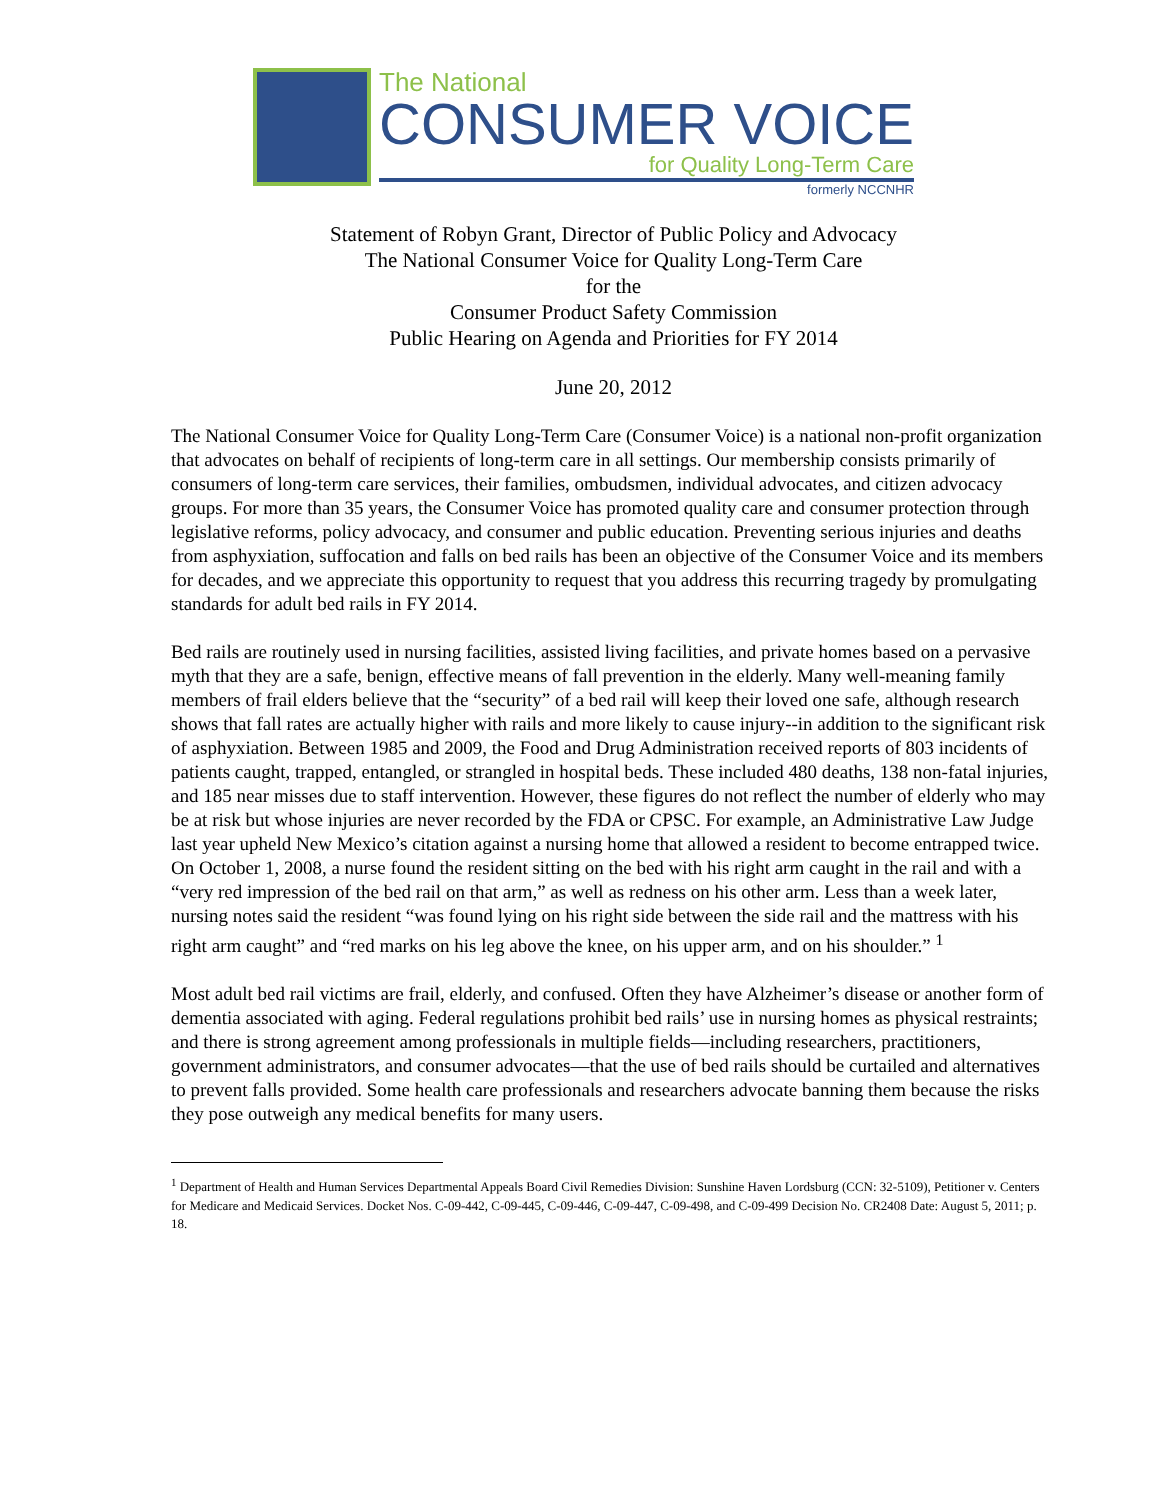The National
CONSUMER VOICE
for Quality Long-Term Care
formerly NCCNHR
Statement of Robyn Grant, Director of Public Policy and Advocacy
The National Consumer Voice for Quality Long-Term Care
for the
Consumer Product Safety Commission
Public Hearing on Agenda and Priorities for FY 2014
June 20, 2012
The National Consumer Voice for Quality Long-Term Care (Consumer Voice) is a national non-profit organization that advocates on behalf of recipients of long-term care in all settings. Our membership consists primarily of consumers of long-term care services, their families, ombudsmen, individual advocates, and citizen advocacy groups. For more than 35 years, the Consumer Voice has promoted quality care and consumer protection through legislative reforms, policy advocacy, and consumer and public education. Preventing serious injuries and deaths from asphyxiation, suffocation and falls on bed rails has been an objective of the Consumer Voice and its members for decades, and we appreciate this opportunity to request that you address this recurring tragedy by promulgating standards for adult bed rails in FY 2014.
Bed rails are routinely used in nursing facilities, assisted living facilities, and private homes based on a pervasive myth that they are a safe, benign, effective means of fall prevention in the elderly. Many well-meaning family members of frail elders believe that the “security” of a bed rail will keep their loved one safe, although research shows that fall rates are actually higher with rails and more likely to cause injury--in addition to the significant risk of asphyxiation. Between 1985 and 2009, the Food and Drug Administration received reports of 803 incidents of patients caught, trapped, entangled, or strangled in hospital beds. These included 480 deaths, 138 non-fatal injuries, and 185 near misses due to staff intervention. However, these figures do not reflect the number of elderly who may be at risk but whose injuries are never recorded by the FDA or CPSC. For example, an Administrative Law Judge last year upheld New Mexico’s citation against a nursing home that allowed a resident to become entrapped twice. On October 1, 2008, a nurse found the resident sitting on the bed with his right arm caught in the rail and with a “very red impression of the bed rail on that arm,” as well as redness on his other arm. Less than a week later, nursing notes said the resident “was found lying on his right side between the side rail and the mattress with his right arm caught” and “red marks on his leg above the knee, on his upper arm, and on his shoulder.” <sup>1</sup>
Most adult bed rail victims are frail, elderly, and confused. Often they have Alzheimer’s disease or another form of dementia associated with aging. Federal regulations prohibit bed rails’ use in nursing homes as physical restraints; and there is strong agreement among professionals in multiple fields—including researchers, practitioners, government administrators, and consumer advocates—that the use of bed rails should be curtailed and alternatives to prevent falls provided. Some health care professionals and researchers advocate banning them because the risks they pose outweigh any medical benefits for many users.
<sup>1</sup> Department of Health and Human Services Departmental Appeals Board Civil Remedies Division: Sunshine Haven Lordsburg (CCN: 32-5109), Petitioner v. Centers for Medicare and Medicaid Services. Docket Nos. C-09-442, C-09-445, C-09-446, C-09-447, C-09-498, and C-09-499 Decision No. CR2408 Date: August 5, 2011; p. 18.